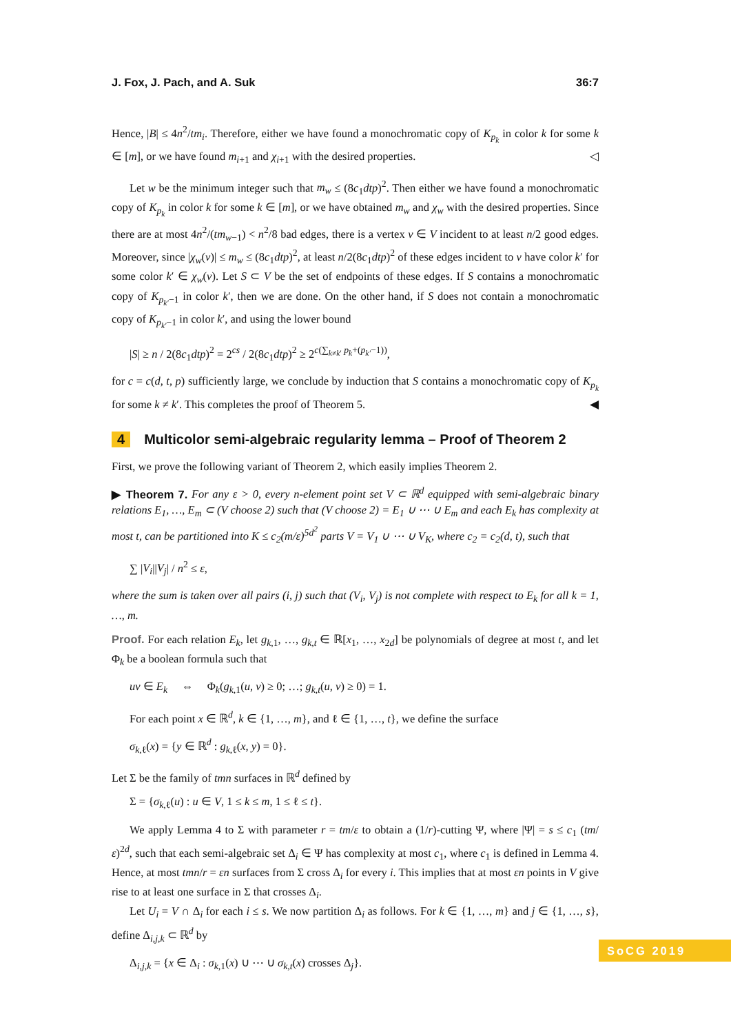J. Fox, J. Pach, and A. Suk 36:7
Hence, |B| ≤ 4n<sup>2</sup>/tm<sub>i</sub>. Therefore, either we have found a monochromatic copy of K<sub>p<sub>k</sub></sub> in color k for some k ∈ [m], or we have found m<sub>i+1</sub> and χ<sub>i+1</sub> with the desired properties. ◁
Let w be the minimum integer such that m<sub>w</sub> ≤ (8c<sub>1</sub>dtp)<sup>2</sup>. Then either we have found a monochromatic copy of K<sub>p<sub>k</sub></sub> in color k for some k ∈ [m], or we have obtained m<sub>w</sub> and χ<sub>w</sub> with the desired properties. Since there are at most 4n<sup>2</sup>/(tm<sub>w−1</sub>) < n<sup>2</sup>/8 bad edges, there is a vertex v ∈ V incident to at least n/2 good edges. Moreover, since |χ<sub>w</sub>(v)| ≤ m<sub>w</sub> ≤ (8c<sub>1</sub>dtp)<sup>2</sup>, at least n/2(8c<sub>1</sub>dtp)<sup>2</sup> of these edges incident to v have color k′ for some color k′ ∈ χ<sub>w</sub>(v). Let S ⊂ V be the set of endpoints of these edges. If S contains a monochromatic copy of K<sub>p<sub>k′</sub>−1</sub> in color k′, then we are done. On the other hand, if S does not contain a monochromatic copy of K<sub>p<sub>k′</sub>−1</sub> in color k′, and using the lower bound
|S| ≥ n / 2(8c<sub>1</sub>dtp)<sup>2</sup> = 2<sup>cs</sup> / 2(8c<sub>1</sub>dtp)<sup>2</sup> ≥ 2<sup>c(∑<sub>k≠k′</sub> p<sub>k</sub>+(p<sub>k′</sub>−1))</sup>,
for c = c(d, t, p) sufficiently large, we conclude by induction that S contains a monochromatic copy of K<sub>p<sub>k</sub></sub> for some k ≠ k′. This completes the proof of Theorem 5. ◀
4 Multicolor semi-algebraic regularity lemma – Proof of Theorem 2
First, we prove the following variant of Theorem 2, which easily implies Theorem 2.
▶ Theorem 7. For any ε > 0, every n-element point set V ⊂ ℝ<sup>d</sup> equipped with semi-algebraic binary relations E<sub>1</sub>, …, E<sub>m</sub> ⊂ (V choose 2) such that (V choose 2) = E<sub>1</sub> ∪ ⋯ ∪ E<sub>m</sub> and each E<sub>k</sub> has complexity at most t, can be partitioned into K ≤ c<sub>2</sub>(m/ε)<sup>5d<sup>2</sup></sup> parts V = V<sub>1</sub> ∪ ⋯ ∪ V<sub>K</sub>, where c<sub>2</sub> = c<sub>2</sub>(d, t), such that
∑ |V<sub>i</sub>||V<sub>j</sub>| / n<sup>2</sup> ≤ ε,
where the sum is taken over all pairs (i, j) such that (V<sub>i</sub>, V<sub>j</sub>) is not complete with respect to E<sub>k</sub> for all k = 1, …, m.
Proof. For each relation E<sub>k</sub>, let g<sub>k,1</sub>, …, g<sub>k,t</sub> ∈ ℝ[x<sub>1</sub>, …, x<sub>2d</sub>] be polynomials of degree at most t, and let Φ<sub>k</sub> be a boolean formula such that
uv ∈ E<sub>k</sub> ⇔ Φ<sub>k</sub>(g<sub>k,1</sub>(u, v) ≥ 0; …; g<sub>k,t</sub>(u, v) ≥ 0) = 1.
For each point x ∈ ℝ<sup>d</sup>, k ∈ {1, …, m}, and ℓ ∈ {1, …, t}, we define the surface
σ<sub>k,ℓ</sub>(x) = {y ∈ ℝ<sup>d</sup> : g<sub>k,ℓ</sub>(x, y) = 0}.
Let Σ be the family of tmn surfaces in ℝ<sup>d</sup> defined by
Σ = {σ<sub>k,ℓ</sub>(u) : u ∈ V, 1 ≤ k ≤ m, 1 ≤ ℓ ≤ t}.
We apply Lemma 4 to Σ with parameter r = tm/ε to obtain a (1/r)-cutting Ψ, where |Ψ| = s ≤ c<sub>1</sub> (tm/ε)<sup>2d</sup>, such that each semi-algebraic set Δ<sub>i</sub> ∈ Ψ has complexity at most c<sub>1</sub>, where c<sub>1</sub> is defined in Lemma 4. Hence, at most tmn/r = εn surfaces from Σ cross Δ<sub>i</sub> for every i. This implies that at most εn points in V give rise to at least one surface in Σ that crosses Δ<sub>i</sub>.
Let U<sub>i</sub> = V ∩ Δ<sub>i</sub> for each i ≤ s. We now partition Δ<sub>i</sub> as follows. For k ∈ {1, …, m} and j ∈ {1, …, s}, define Δ<sub>i,j,k</sub> ⊂ ℝ<sup>d</sup> by
Δ<sub>i,j,k</sub> = {x ∈ Δ<sub>i</sub> : σ<sub>k,1</sub>(x) ∪ ⋯ ∪ σ<sub>k,t</sub>(x) crosses Δ<sub>j</sub>}.
SoCG 2019